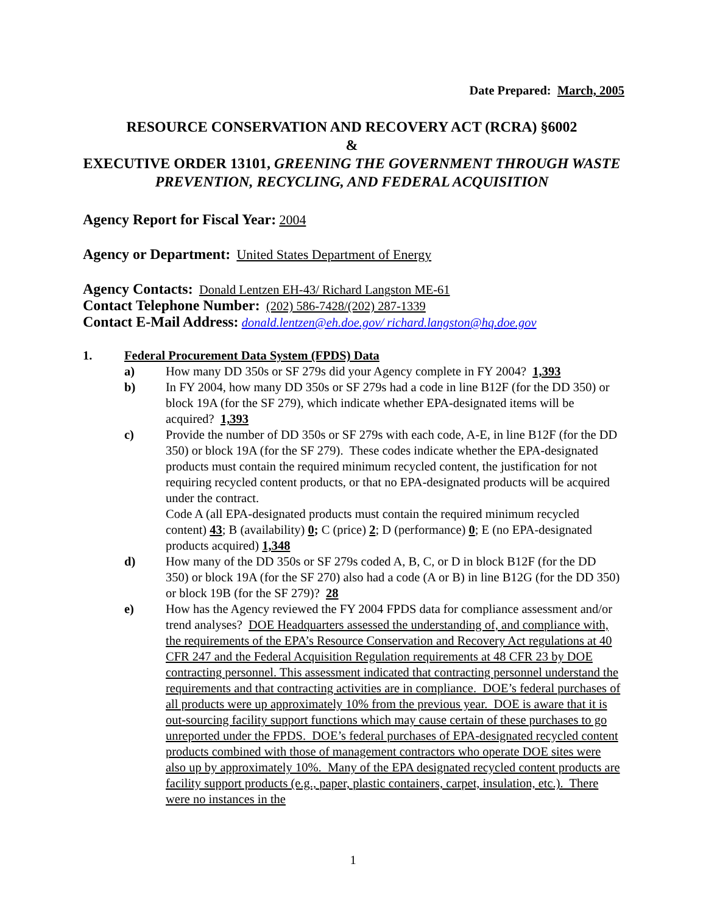Date Prepared: March, 2005
RESOURCE CONSERVATION AND RECOVERY ACT (RCRA) §6002
&
EXECUTIVE ORDER 13101, GREENING THE GOVERNMENT THROUGH WASTE PREVENTION, RECYCLING, AND FEDERAL ACQUISITION
Agency Report for Fiscal Year: 2004
Agency or Department: United States Department of Energy
Agency Contacts: Donald Lentzen EH-43/ Richard Langston ME-61
Contact Telephone Number: (202) 586-7428/(202) 287-1339
Contact E-Mail Address: donald.lentzen@eh.doe.gov/ richard.langston@hq.doe.gov
1. Federal Procurement Data System (FPDS) Data
a) How many DD 350s or SF 279s did your Agency complete in FY 2004? 1,393
b) In FY 2004, how many DD 350s or SF 279s had a code in line B12F (for the DD 350) or block 19A (for the SF 279), which indicate whether EPA-designated items will be acquired? 1,393
c) Provide the number of DD 350s or SF 279s with each code, A-E, in line B12F (for the DD 350) or block 19A (for the SF 279). These codes indicate whether the EPA-designated products must contain the required minimum recycled content, the justification for not requiring recycled content products, or that no EPA-designated products will be acquired under the contract.
Code A (all EPA-designated products must contain the required minimum recycled content) 43; B (availability) 0; C (price) 2; D (performance) 0; E (no EPA-designated products acquired) 1,348
d) How many of the DD 350s or SF 279s coded A, B, C, or D in block B12F (for the DD 350) or block 19A (for the SF 270) also had a code (A or B) in line B12G (for the DD 350) or block 19B (for the SF 279)? 28
e) How has the Agency reviewed the FY 2004 FPDS data for compliance assessment and/or trend analyses? DOE Headquarters assessed the understanding of, and compliance with, the requirements of the EPA’s Resource Conservation and Recovery Act regulations at 40 CFR 247 and the Federal Acquisition Regulation requirements at 48 CFR 23 by DOE contracting personnel. This assessment indicated that contracting personnel understand the requirements and that contracting activities are in compliance. DOE’s federal purchases of all products were up approximately 10% from the previous year. DOE is aware that it is out-sourcing facility support functions which may cause certain of these purchases to go unreported under the FPDS. DOE’s federal purchases of EPA-designated recycled content products combined with those of management contractors who operate DOE sites were also up by approximately 10%. Many of the EPA designated recycled content products are facility support products (e.g., paper, plastic containers, carpet, insulation, etc.). There were no instances in the
1